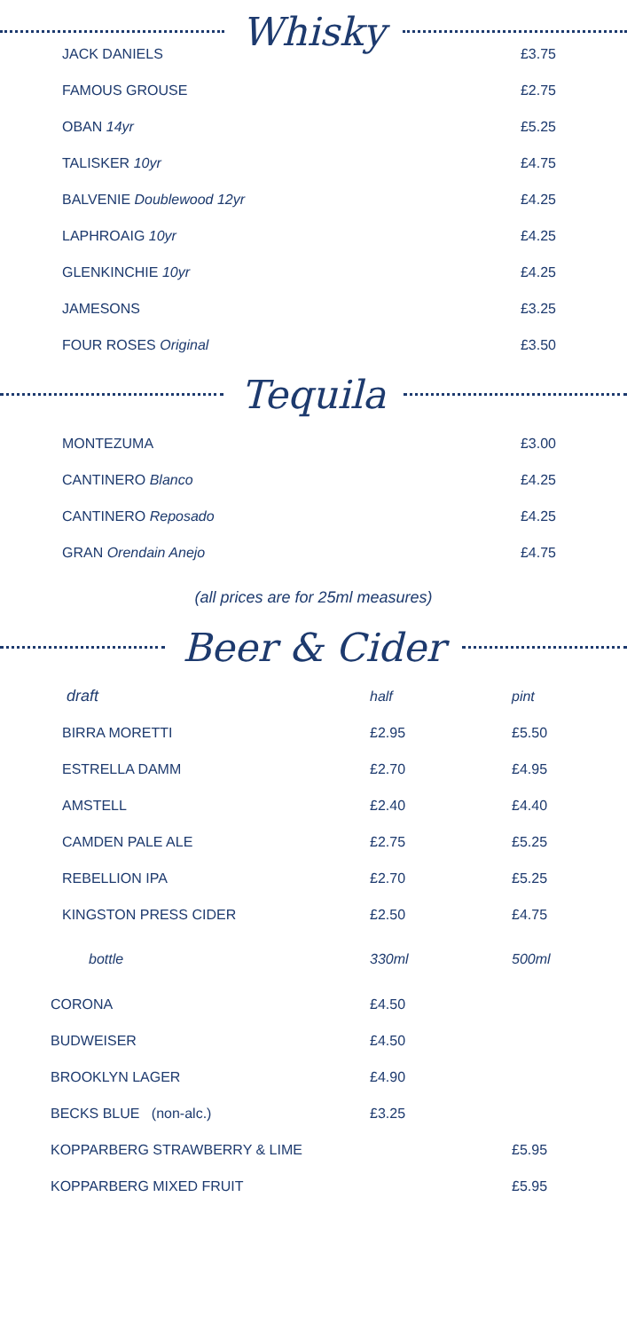Whisky
| JACK DANIELS | £3.75 |
| FAMOUS GROUSE | £2.75 |
| OBAN 14yr | £5.25 |
| TALISKER 10yr | £4.75 |
| BALVENIE Doublewood 12yr | £4.25 |
| LAPHROAIG 10yr | £4.25 |
| GLENKINCHIE 10yr | £4.25 |
| JAMESONS | £3.25 |
| FOUR ROSES Original | £3.50 |
Tequila
| MONTEZUMA | £3.00 |
| CANTINERO Blanco | £4.25 |
| CANTINERO Reposado | £4.25 |
| GRAN Orendain Anejo | £4.75 |
(all prices are for 25ml measures)
Beer & Cider
| draft | half | pint |
| BIRRA MORETTI | £2.95 | £5.50 |
| ESTRELLA DAMM | £2.70 | £4.95 |
| AMSTELL | £2.40 | £4.40 |
| CAMDEN PALE ALE | £2.75 | £5.25 |
| REBELLION IPA | £2.70 | £5.25 |
| KINGSTON PRESS CIDER | £2.50 | £4.75 |
| bottle | 330ml | 500ml |
| CORONA | £4.50 | |
| BUDWEISER | £4.50 | |
| BROOKLYN LAGER | £4.90 | |
| BECKS BLUE (non-alc.) | £3.25 | |
| KOPPARBERG STRAWBERRY & LIME | | £5.95 |
| KOPPARBERG MIXED FRUIT | | £5.95 |